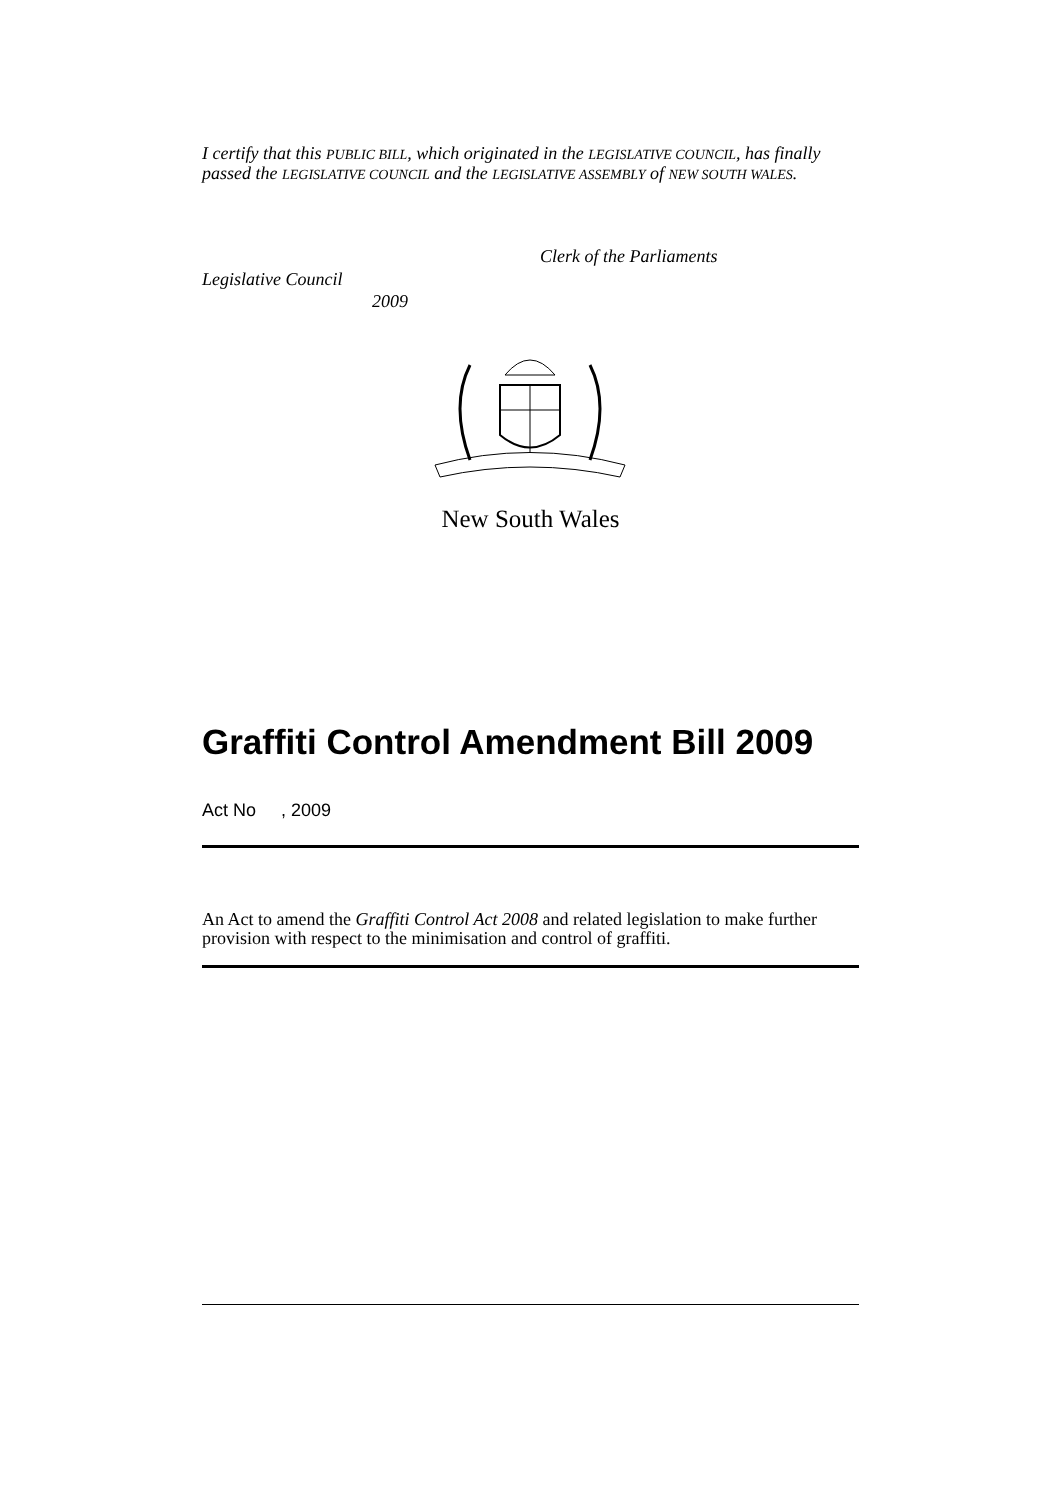I certify that this PUBLIC BILL, which originated in the LEGISLATIVE COUNCIL, has finally passed the LEGISLATIVE COUNCIL and the LEGISLATIVE ASSEMBLY of NEW SOUTH WALES.
Clerk of the Parliaments
Legislative Council
2009
New South Wales
Graffiti Control Amendment Bill 2009
Act No , 2009
An Act to amend the Graffiti Control Act 2008 and related legislation to make further provision with respect to the minimisation and control of graffiti.